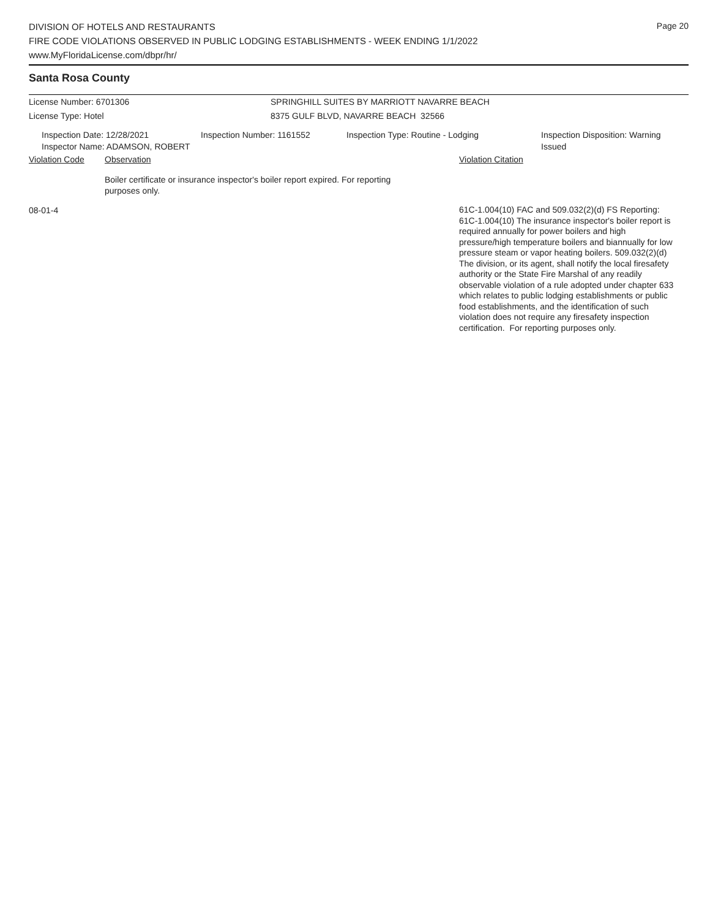Page 20
DIVISION OF HOTELS AND RESTAURANTS
FIRE CODE VIOLATIONS OBSERVED IN PUBLIC LODGING ESTABLISHMENTS - WEEK ENDING 1/1/2022
www.MyFloridaLicense.com/dbpr/hr/
Santa Rosa County
License Number: 6701306 SPRINGHILL SUITES BY MARRIOTT NAVARRE BEACH
License Type: Hotel 8375 GULF BLVD, NAVARRE BEACH 32566
Inspection Date: 12/28/2021
Inspector Name: ADAMSON, ROBERT
Inspection Number: 1161552 Inspection Type: Routine - Lodging Inspection Disposition: Warning
Issued
Violation Code Observation Violation Citation
Boiler certificate or insurance inspector's boiler report expired. For reporting purposes only.
08-01-4
61C-1.004(10) FAC and 509.032(2)(d) FS Reporting:
61C-1.004(10) The insurance inspector's boiler report is
required annually for power boilers and high
pressure/high temperature boilers and biannually for low
pressure steam or vapor heating boilers. 509.032(2)(d)
The division, or its agent, shall notify the local firesafety
authority or the State Fire Marshal of any readily
observable violation of a rule adopted under chapter 633
which relates to public lodging establishments or public
food establishments, and the identification of such
violation does not require any firesafety inspection
certification. For reporting purposes only.